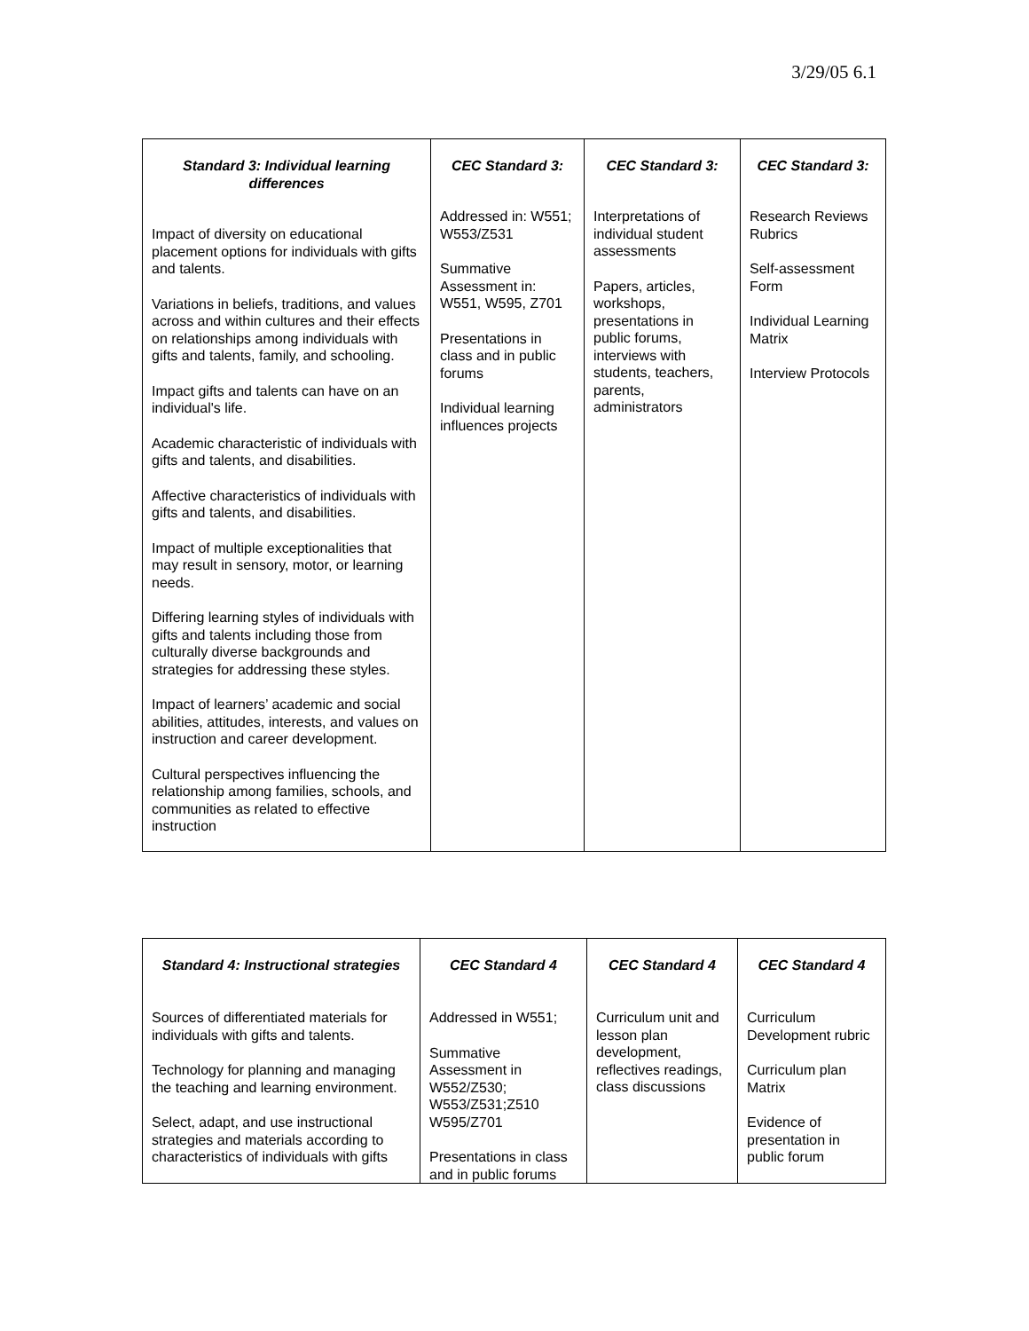3/29/05 6.1
| Standard 3: Individual learning differences | CEC Standard 3: | CEC Standard 3: | CEC Standard 3: |
| --- | --- | --- | --- |
| Impact of diversity on educational placement options for individuals with gifts and talents. Variations in beliefs, traditions, and values across and within cultures and their effects on relationships among individuals with gifts and talents, family, and schooling. Impact gifts and talents can have on an individual's life. Academic characteristic of individuals with gifts and talents, and disabilities. Affective characteristics of individuals with gifts and talents, and disabilities. Impact of multiple exceptionalities that may result in sensory, motor, or learning needs. Differing learning styles of individuals with gifts and talents including those from culturally diverse backgrounds and strategies for addressing these styles. Impact of learners’ academic and social abilities, attitudes, interests, and values on instruction and career development. Cultural perspectives influencing the relationship among families, schools, and communities as related to effective instruction | Addressed in: W551; W553/Z531 Summative Assessment in: W551, W595, Z701 Presentations in class and in public forums Individual learning influences projects | Interpretations of individual student assessments Papers, articles, workshops, presentations in public forums, interviews with students, teachers, parents, administrators | Research Reviews Rubrics Self-assessment Form Individual Learning Matrix Interview Protocols |
| Standard 4: Instructional strategies | CEC Standard 4 | CEC Standard 4 | CEC Standard 4 |
| --- | --- | --- | --- |
| Sources of differentiated materials for individuals with gifts and talents. Technology for planning and managing the teaching and learning environment. Select, adapt, and use instructional strategies and materials according to characteristics of individuals with gifts | Addressed in W551; Summative Assessment in W552/Z530; W553/Z531;Z510 W595/Z701 Presentations in class and in public forums | Curriculum unit and lesson plan development, reflectives readings, class discussions | Curriculum Development rubric Curriculum plan Matrix Evidence of presentation in public forum |